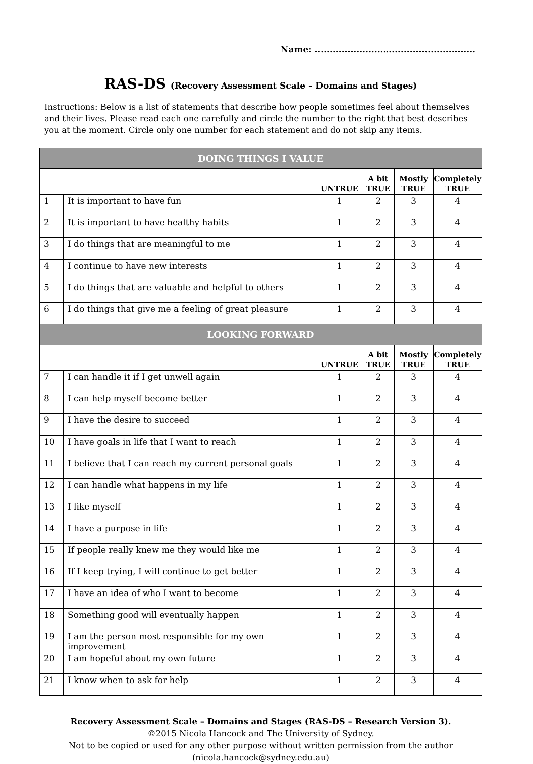Name: ......................................................
RAS-DS (Recovery Assessment Scale – Domains and Stages)
Instructions: Below is a list of statements that describe how people sometimes feel about themselves and their lives. Please read each one carefully and circle the number to the right that best describes you at the moment. Circle only one number for each statement and do not skip any items.
| DOING THINGS I VALUE | | | | | |
| --- | --- | --- | --- | --- | --- |
| | | UNTRUE | A bit TRUE | Mostly TRUE | Completely TRUE |
| 1 | It is important to have fun | 1 | 2 | 3 | 4 |
| 2 | It is important to have healthy habits | 1 | 2 | 3 | 4 |
| 3 | I do things that are meaningful to me | 1 | 2 | 3 | 4 |
| 4 | I continue to have new interests | 1 | 2 | 3 | 4 |
| 5 | I do things that are valuable and helpful to others | 1 | 2 | 3 | 4 |
| 6 | I do things that give me a feeling of great pleasure | 1 | 2 | 3 | 4 |
| LOOKING FORWARD | | | | | |
| | | UNTRUE | A bit TRUE | Mostly TRUE | Completely TRUE |
| 7 | I can handle it if I get unwell again | 1 | 2 | 3 | 4 |
| 8 | I can help myself become better | 1 | 2 | 3 | 4 |
| 9 | I have the desire to succeed | 1 | 2 | 3 | 4 |
| 10 | I have goals in life that I want to reach | 1 | 2 | 3 | 4 |
| 11 | I believe that I can reach my current personal goals | 1 | 2 | 3 | 4 |
| 12 | I can handle what happens in my life | 1 | 2 | 3 | 4 |
| 13 | I like myself | 1 | 2 | 3 | 4 |
| 14 | I have a purpose in life | 1 | 2 | 3 | 4 |
| 15 | If people really knew me they would like me | 1 | 2 | 3 | 4 |
| 16 | If I keep trying, I will continue to get better | 1 | 2 | 3 | 4 |
| 17 | I have an idea of who I want to become | 1 | 2 | 3 | 4 |
| 18 | Something good will eventually happen | 1 | 2 | 3 | 4 |
| 19 | I am the person most responsible for my own improvement | 1 | 2 | 3 | 4 |
| 20 | I am hopeful about my own future | 1 | 2 | 3 | 4 |
| 21 | I know when to ask for help | 1 | 2 | 3 | 4 |
Recovery Assessment Scale – Domains and Stages (RAS-DS – Research Version 3).
©2015 Nicola Hancock and The University of Sydney.
Not to be copied or used for any other purpose without written permission from the author
(nicola.hancock@sydney.edu.au)